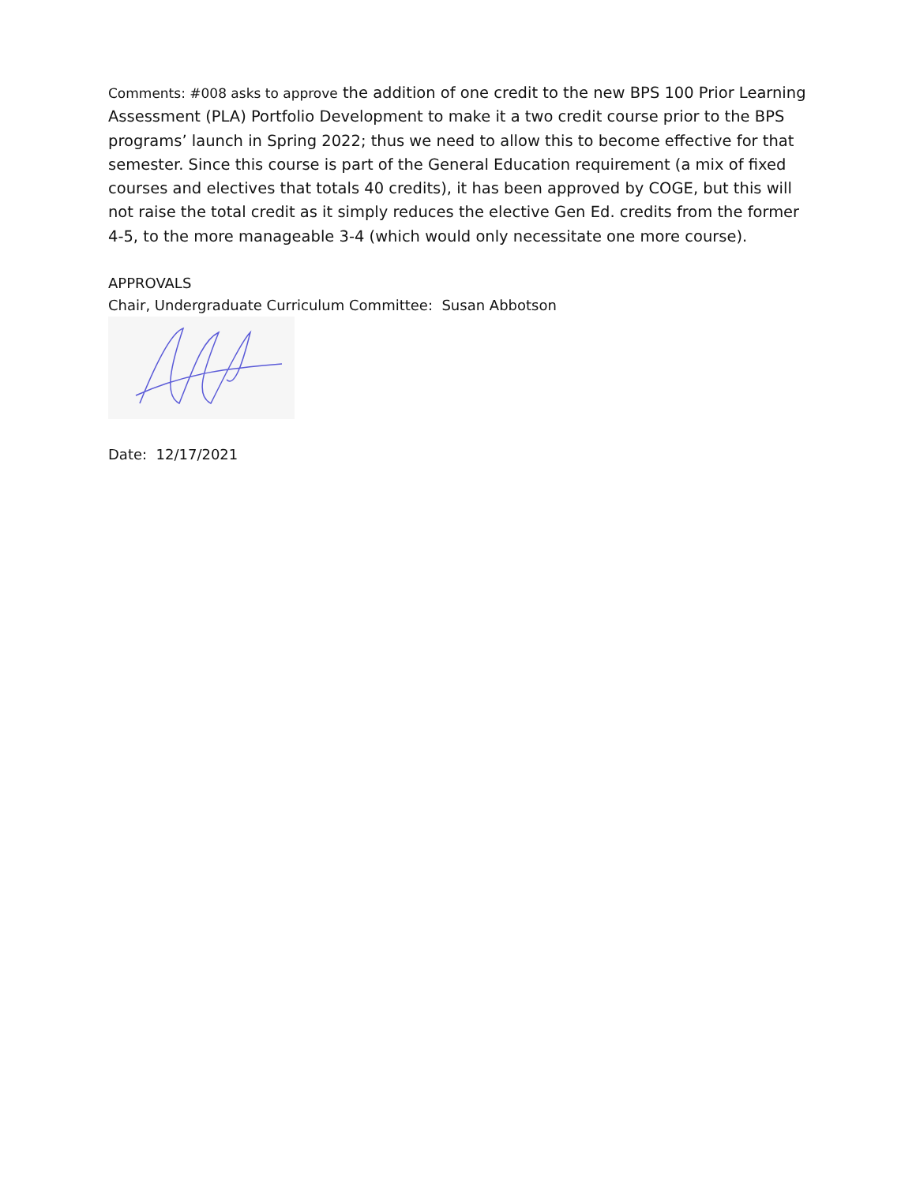Comments: #008 asks to approve the addition of one credit to the new BPS 100 Prior Learning Assessment (PLA) Portfolio Development to make it a two credit course prior to the BPS programs’ launch in Spring 2022; thus we need to allow this to become effective for that semester. Since this course is part of the General Education requirement (a mix of fixed courses and electives that totals 40 credits), it has been approved by COGE, but this will not raise the total credit as it simply reduces the elective Gen Ed. credits from the former 4-5, to the more manageable 3-4 (which would only necessitate one more course).
APPROVALS
Chair, Undergraduate Curriculum Committee: Susan Abbotson
Date: 12/17/2021